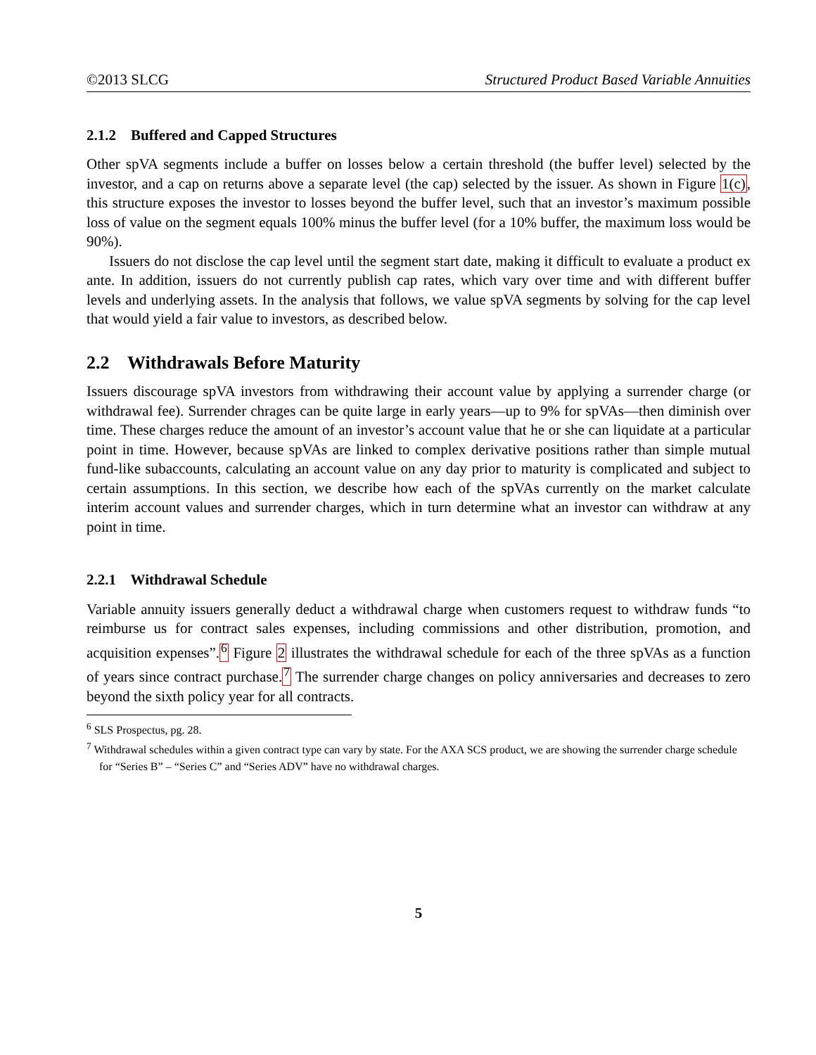©2013 SLCG Structured Product Based Variable Annuities
2.1.2 Buffered and Capped Structures
Other spVA segments include a buffer on losses below a certain threshold (the buffer level) selected by the investor, and a cap on returns above a separate level (the cap) selected by the issuer. As shown in Figure 1(c), this structure exposes the investor to losses beyond the buffer level, such that an investor’s maximum possible loss of value on the segment equals 100% minus the buffer level (for a 10% buffer, the maximum loss would be 90%).
Issuers do not disclose the cap level until the segment start date, making it difficult to evaluate a product ex ante. In addition, issuers do not currently publish cap rates, which vary over time and with different buffer levels and underlying assets. In the analysis that follows, we value spVA segments by solving for the cap level that would yield a fair value to investors, as described below.
2.2 Withdrawals Before Maturity
Issuers discourage spVA investors from withdrawing their account value by applying a surrender charge (or withdrawal fee). Surrender chrages can be quite large in early years—up to 9% for spVAs—then diminish over time. These charges reduce the amount of an investor’s account value that he or she can liquidate at a particular point in time. However, because spVAs are linked to complex derivative positions rather than simple mutual fund-like subaccounts, calculating an account value on any day prior to maturity is complicated and subject to certain assumptions. In this section, we describe how each of the spVAs currently on the market calculate interim account values and surrender charges, which in turn determine what an investor can withdraw at any point in time.
2.2.1 Withdrawal Schedule
Variable annuity issuers generally deduct a withdrawal charge when customers request to withdraw funds “to reimburse us for contract sales expenses, including commissions and other distribution, promotion, and acquisition expenses”.<sup>6</sup> Figure 2 illustrates the withdrawal schedule for each of the three spVAs as a function of years since contract purchase.<sup>7</sup> The surrender charge changes on policy anniversaries and decreases to zero beyond the sixth policy year for all contracts.
<sup>6</sup> SLS Prospectus, pg. 28.
<sup>7</sup> Withdrawal schedules within a given contract type can vary by state. For the AXA SCS product, we are showing the surrender charge schedule for “Series B” – “Series C” and “Series ADV” have no withdrawal charges.
5